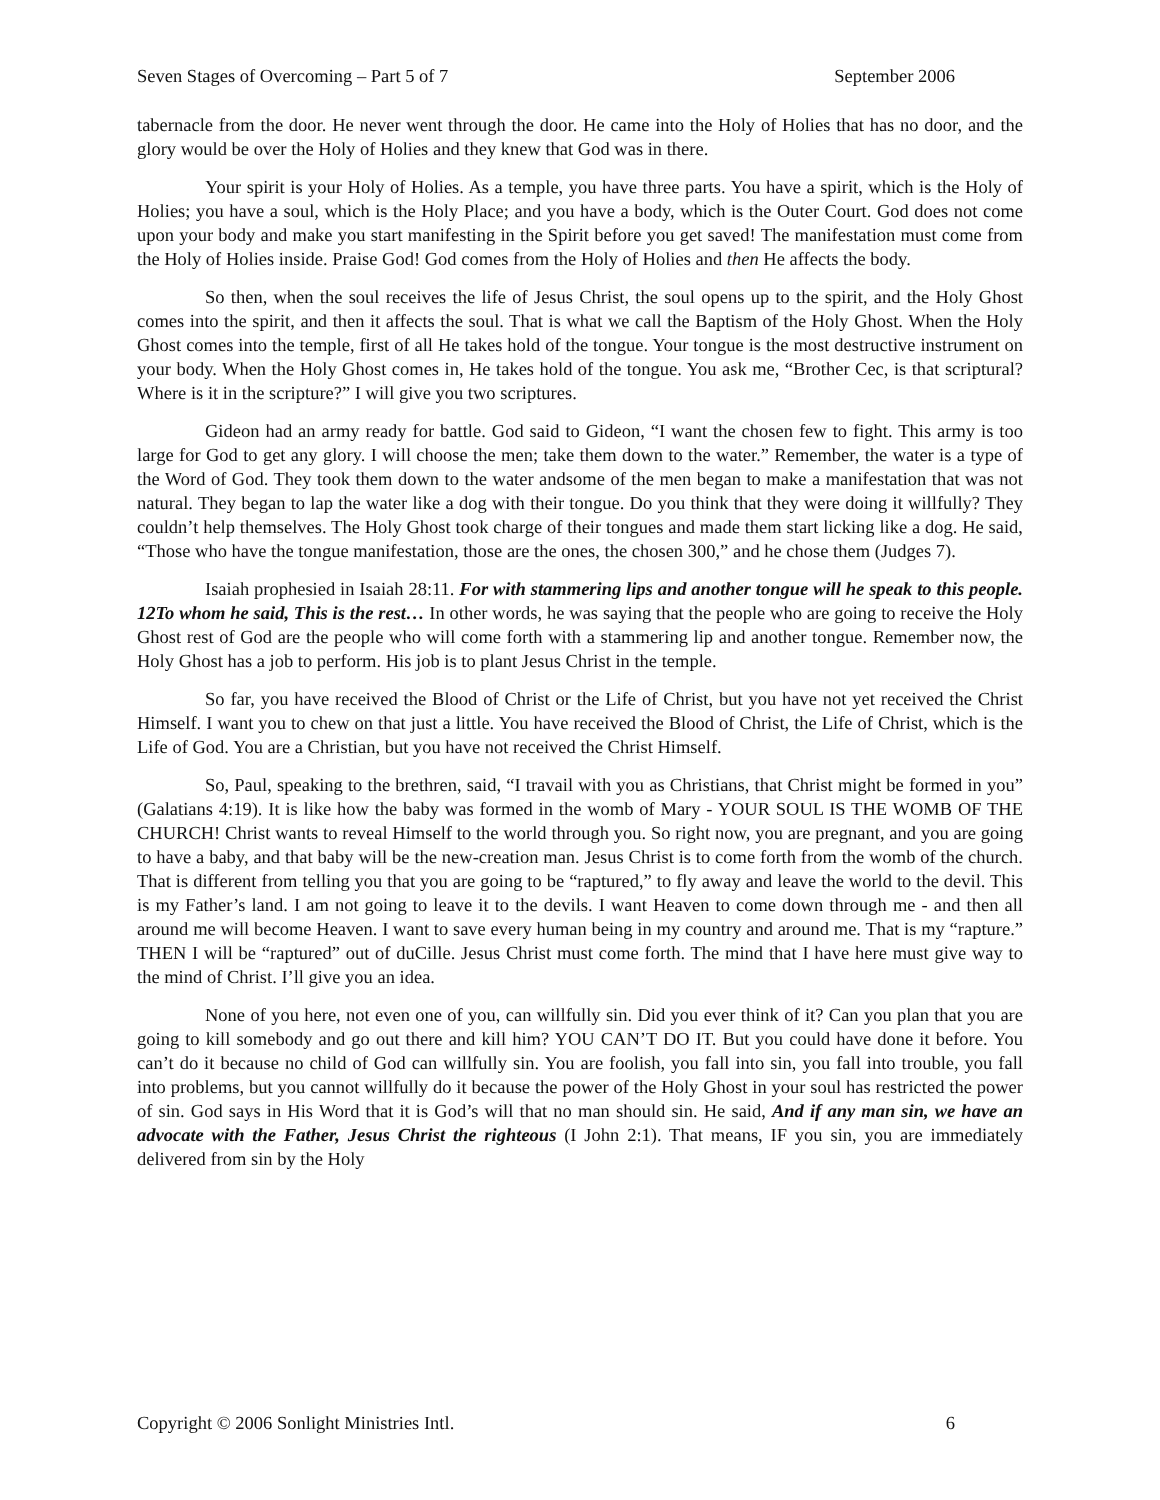Seven Stages of Overcoming – Part 5 of 7 September 2006
tabernacle from the door. He never went through the door. He came into the Holy of Holies that has no door, and the glory would be over the Holy of Holies and they knew that God was in there.
Your spirit is your Holy of Holies. As a temple, you have three parts. You have a spirit, which is the Holy of Holies; you have a soul, which is the Holy Place; and you have a body, which is the Outer Court. God does not come upon your body and make you start manifesting in the Spirit before you get saved! The manifestation must come from the Holy of Holies inside. Praise God! God comes from the Holy of Holies and then He affects the body.
So then, when the soul receives the life of Jesus Christ, the soul opens up to the spirit, and the Holy Ghost comes into the spirit, and then it affects the soul. That is what we call the Baptism of the Holy Ghost. When the Holy Ghost comes into the temple, first of all He takes hold of the tongue. Your tongue is the most destructive instrument on your body. When the Holy Ghost comes in, He takes hold of the tongue. You ask me, “Brother Cec, is that scriptural? Where is it in the scripture?” I will give you two scriptures.
Gideon had an army ready for battle. God said to Gideon, “I want the chosen few to fight. This army is too large for God to get any glory. I will choose the men; take them down to the water.” Remember, the water is a type of the Word of God. They took them down to the water andsome of the men began to make a manifestation that was not natural. They began to lap the water like a dog with their tongue. Do you think that they were doing it willfully? They couldn’t help themselves. The Holy Ghost took charge of their tongues and made them start licking like a dog. He said, “Those who have the tongue manifestation, those are the ones, the chosen 300,” and he chose them (Judges 7).
Isaiah prophesied in Isaiah 28:11. For with stammering lips and another tongue will he speak to this people. 12To whom he said, This is the rest… In other words, he was saying that the people who are going to receive the Holy Ghost rest of God are the people who will come forth with a stammering lip and another tongue. Remember now, the Holy Ghost has a job to perform. His job is to plant Jesus Christ in the temple.
So far, you have received the Blood of Christ or the Life of Christ, but you have not yet received the Christ Himself. I want you to chew on that just a little. You have received the Blood of Christ, the Life of Christ, which is the Life of God. You are a Christian, but you have not received the Christ Himself.
So, Paul, speaking to the brethren, said, “I travail with you as Christians, that Christ might be formed in you” (Galatians 4:19). It is like how the baby was formed in the womb of Mary - YOUR SOUL IS THE WOMB OF THE CHURCH! Christ wants to reveal Himself to the world through you. So right now, you are pregnant, and you are going to have a baby, and that baby will be the new-creation man. Jesus Christ is to come forth from the womb of the church. That is different from telling you that you are going to be “raptured,” to fly away and leave the world to the devil. This is my Father’s land. I am not going to leave it to the devils. I want Heaven to come down through me - and then all around me will become Heaven. I want to save every human being in my country and around me. That is my “rapture.” THEN I will be “raptured” out of duCille. Jesus Christ must come forth. The mind that I have here must give way to the mind of Christ. I’ll give you an idea.
None of you here, not even one of you, can willfully sin. Did you ever think of it? Can you plan that you are going to kill somebody and go out there and kill him? YOU CAN’T DO IT. But you could have done it before. You can’t do it because no child of God can willfully sin. You are foolish, you fall into sin, you fall into trouble, you fall into problems, but you cannot willfully do it because the power of the Holy Ghost in your soul has restricted the power of sin. God says in His Word that it is God’s will that no man should sin. He said, And if any man sin, we have an advocate with the Father, Jesus Christ the righteous (I John 2:1). That means, IF you sin, you are immediately delivered from sin by the Holy
Copyright © 2006 Sonlight Ministries Intl. 6